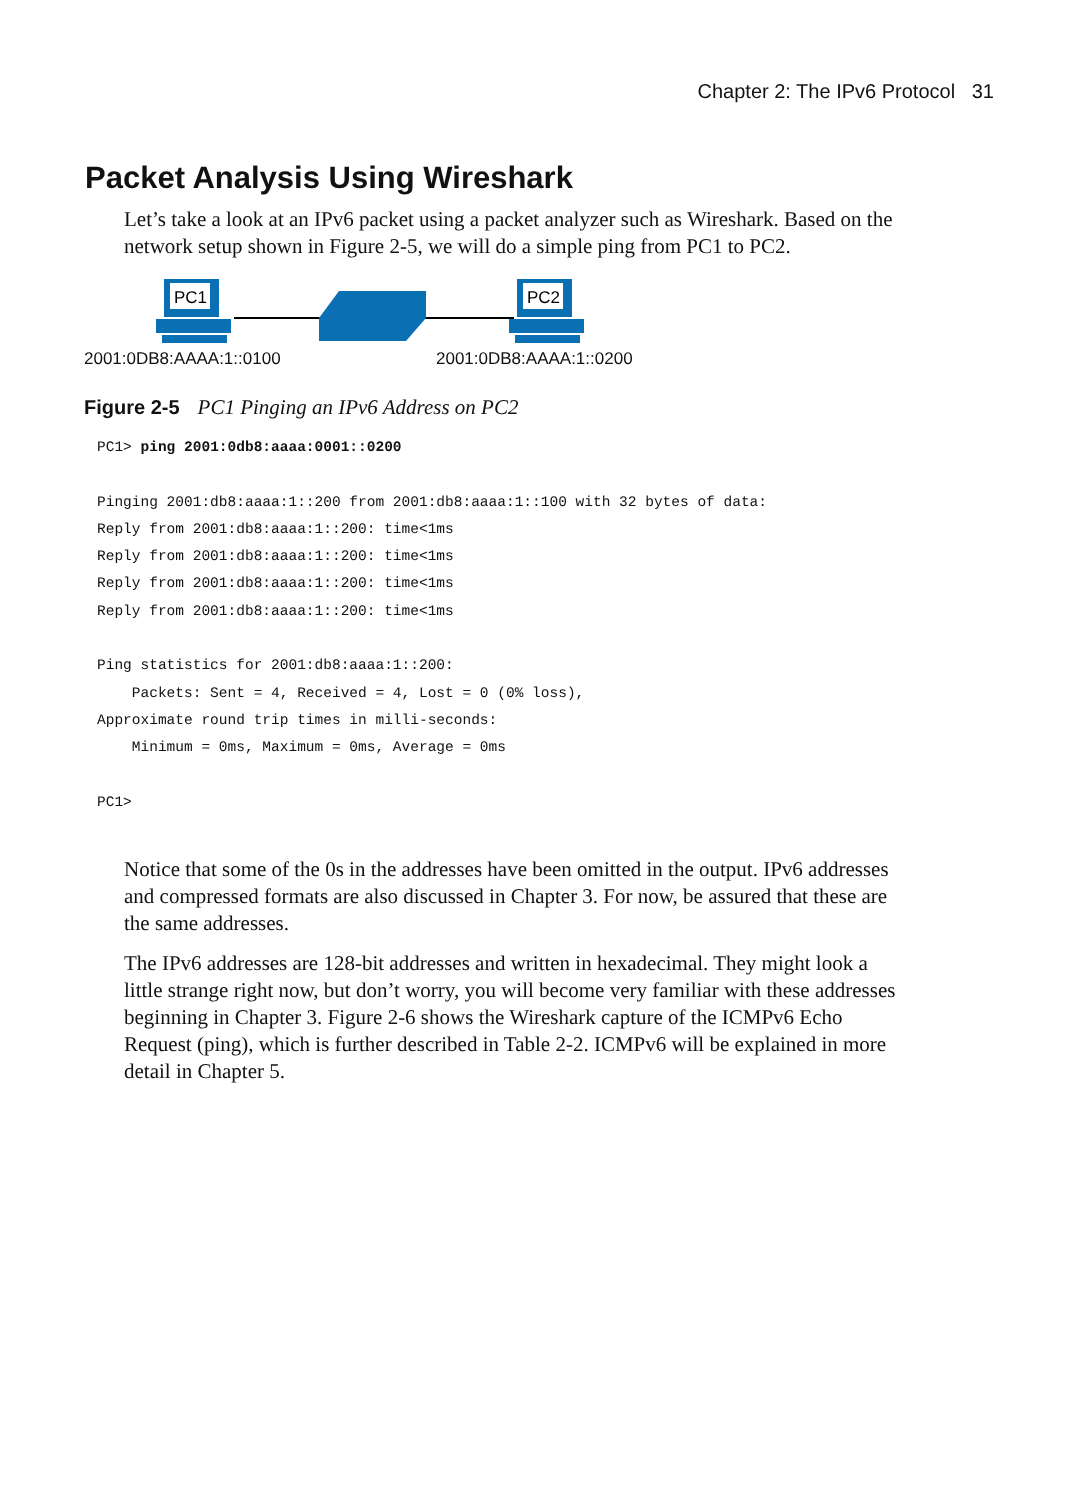Chapter 2: The IPv6 Protocol 31
Packet Analysis Using Wireshark
Let’s take a look at an IPv6 packet using a packet analyzer such as Wireshark. Based on the network setup shown in Figure 2-5, we will do a simple ping from PC1 to PC2.
PC1
PC2
2001:0DB8:AAAA:1::0100 2001:0DB8:AAAA:1::0200
Figure 2-5 PC1 Pinging an IPv6 Address on PC2
PC1> ping 2001:0db8:aaaa:0001::0200

Pinging 2001:db8:aaaa:1::200 from 2001:db8:aaaa:1::100 with 32 bytes of data:
Reply from 2001:db8:aaaa:1::200: time<1ms
Reply from 2001:db8:aaaa:1::200: time<1ms
Reply from 2001:db8:aaaa:1::200: time<1ms
Reply from 2001:db8:aaaa:1::200: time<1ms

Ping statistics for 2001:db8:aaaa:1::200:
    Packets: Sent = 4, Received = 4, Lost = 0 (0% loss),
Approximate round trip times in milli-seconds:
    Minimum = 0ms, Maximum = 0ms, Average = 0ms

PC1>
Notice that some of the 0s in the addresses have been omitted in the output. IPv6 addresses and compressed formats are also discussed in Chapter 3. For now, be assured that these are the same addresses.
The IPv6 addresses are 128-bit addresses and written in hexadecimal. They might look a little strange right now, but don’t worry, you will become very familiar with these addresses beginning in Chapter 3. Figure 2-6 shows the Wireshark capture of the ICMPv6 Echo Request (ping), which is further described in Table 2-2. ICMPv6 will be explained in more detail in Chapter 5.